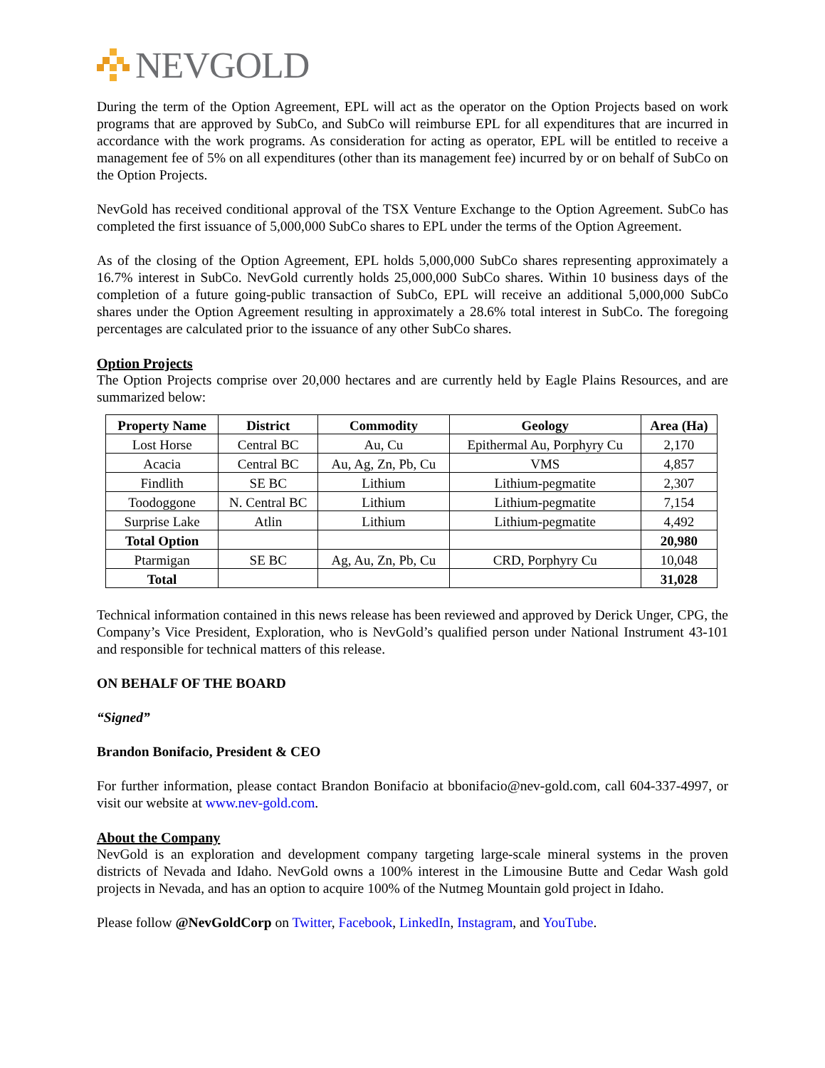NEVGOLD
During the term of the Option Agreement, EPL will act as the operator on the Option Projects based on work programs that are approved by SubCo, and SubCo will reimburse EPL for all expenditures that are incurred in accordance with the work programs. As consideration for acting as operator, EPL will be entitled to receive a management fee of 5% on all expenditures (other than its management fee) incurred by or on behalf of SubCo on the Option Projects.
NevGold has received conditional approval of the TSX Venture Exchange to the Option Agreement. SubCo has completed the first issuance of 5,000,000 SubCo shares to EPL under the terms of the Option Agreement.
As of the closing of the Option Agreement, EPL holds 5,000,000 SubCo shares representing approximately a 16.7% interest in SubCo. NevGold currently holds 25,000,000 SubCo shares. Within 10 business days of the completion of a future going-public transaction of SubCo, EPL will receive an additional 5,000,000 SubCo shares under the Option Agreement resulting in approximately a 28.6% total interest in SubCo. The foregoing percentages are calculated prior to the issuance of any other SubCo shares.
Option Projects
The Option Projects comprise over 20,000 hectares and are currently held by Eagle Plains Resources, and are summarized below:
| Property Name | District | Commodity | Geology | Area (Ha) |
| --- | --- | --- | --- | --- |
| Lost Horse | Central BC | Au, Cu | Epithermal Au, Porphyry Cu | 2,170 |
| Acacia | Central BC | Au, Ag, Zn, Pb, Cu | VMS | 4,857 |
| Findlith | SE BC | Lithium | Lithium-pegmatite | 2,307 |
| Toodoggone | N. Central BC | Lithium | Lithium-pegmatite | 7,154 |
| Surprise Lake | Atlin | Lithium | Lithium-pegmatite | 4,492 |
| Total Option | | | | 20,980 |
| Ptarmigan | SE BC | Ag, Au, Zn, Pb, Cu | CRD, Porphyry Cu | 10,048 |
| Total | | | | 31,028 |
Technical information contained in this news release has been reviewed and approved by Derick Unger, CPG, the Company’s Vice President, Exploration, who is NevGold’s qualified person under National Instrument 43-101 and responsible for technical matters of this release.
ON BEHALF OF THE BOARD
“Signed”
Brandon Bonifacio, President & CEO
For further information, please contact Brandon Bonifacio at bbonifacio@nev-gold.com, call 604-337-4997, or visit our website at www.nev-gold.com.
About the Company
NevGold is an exploration and development company targeting large-scale mineral systems in the proven districts of Nevada and Idaho. NevGold owns a 100% interest in the Limousine Butte and Cedar Wash gold projects in Nevada, and has an option to acquire 100% of the Nutmeg Mountain gold project in Idaho.
Please follow @NevGoldCorp on Twitter, Facebook, LinkedIn, Instagram, and YouTube.